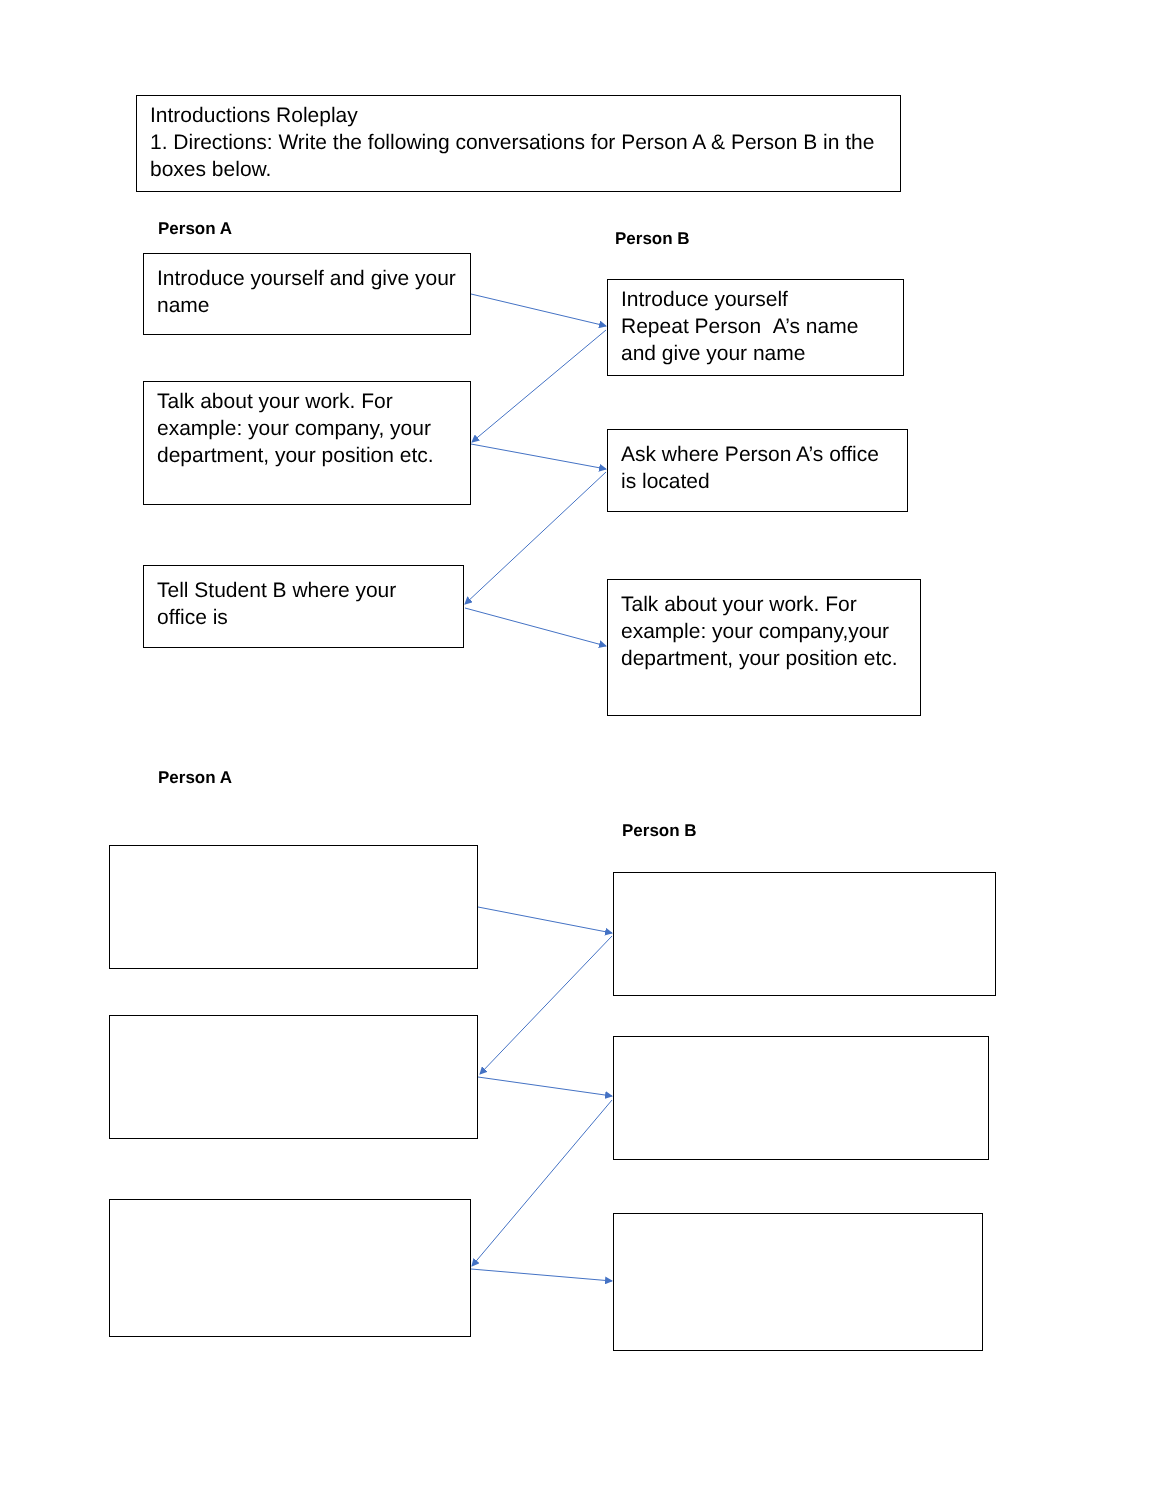Introductions Roleplay
1. Directions: Write the following conversations for Person A & Person B in the boxes below.
Person A
Introduce yourself and give your name
Person B
Introduce yourself
Repeat Person A’s name and give your name
Talk about your work. For example: your company, your department, your position etc.
Ask where Person A’s office is located
Tell Student B where your office is
Talk about your work. For example: your company,your department, your position etc.
Person A
Person B